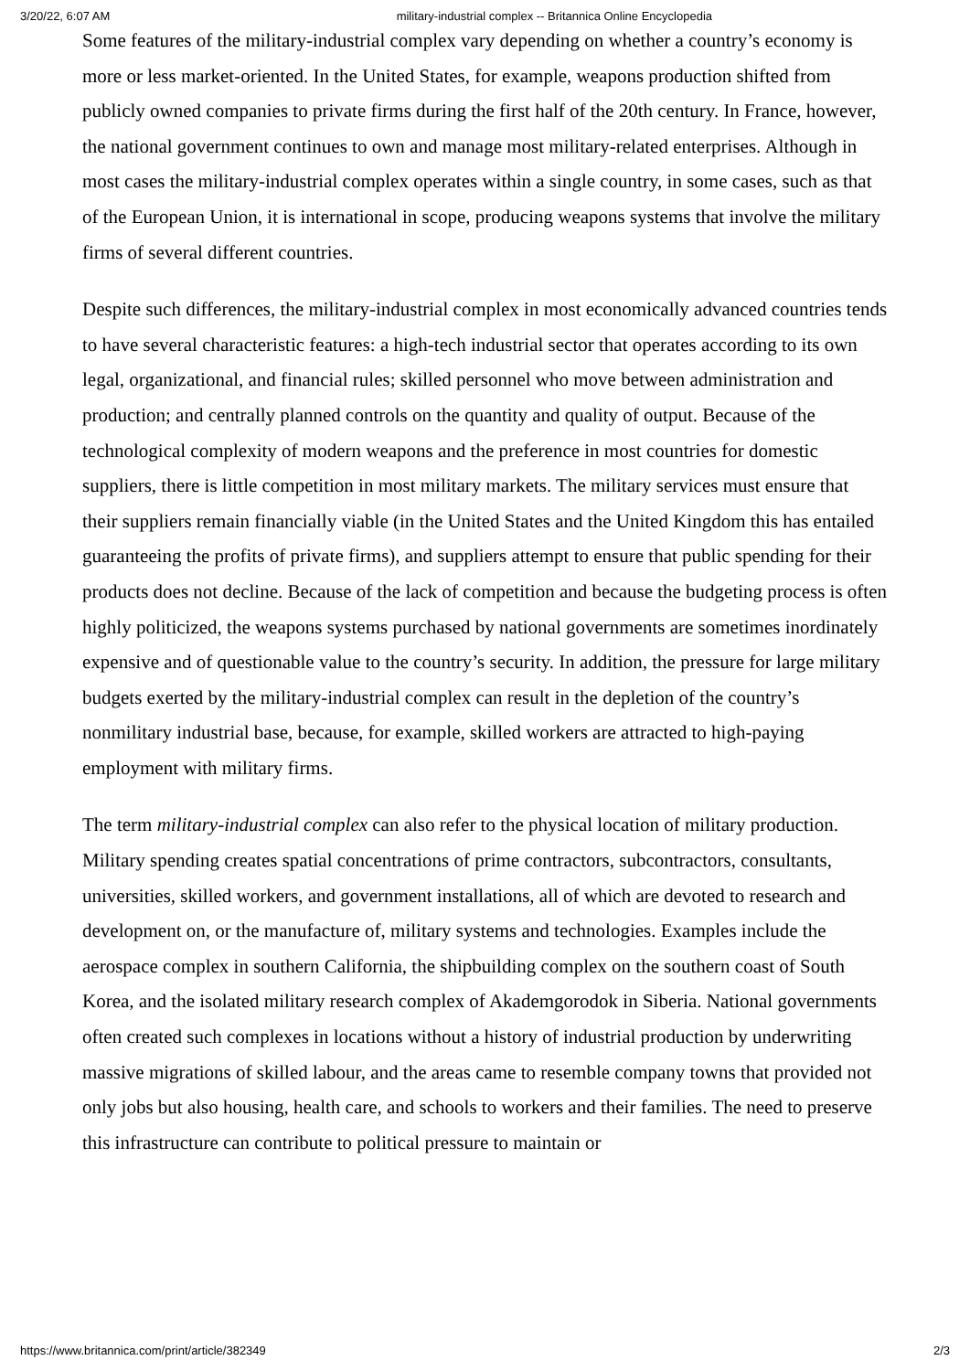3/20/22, 6:07 AM military-industrial complex -- Britannica Online Encyclopedia
Some features of the military-industrial complex vary depending on whether a country’s economy is more or less market-oriented. In the United States, for example, weapons production shifted from publicly owned companies to private firms during the first half of the 20th century. In France, however, the national government continues to own and manage most military-related enterprises. Although in most cases the military-industrial complex operates within a single country, in some cases, such as that of the European Union, it is international in scope, producing weapons systems that involve the military firms of several different countries.
Despite such differences, the military-industrial complex in most economically advanced countries tends to have several characteristic features: a high-tech industrial sector that operates according to its own legal, organizational, and financial rules; skilled personnel who move between administration and production; and centrally planned controls on the quantity and quality of output. Because of the technological complexity of modern weapons and the preference in most countries for domestic suppliers, there is little competition in most military markets. The military services must ensure that their suppliers remain financially viable (in the United States and the United Kingdom this has entailed guaranteeing the profits of private firms), and suppliers attempt to ensure that public spending for their products does not decline. Because of the lack of competition and because the budgeting process is often highly politicized, the weapons systems purchased by national governments are sometimes inordinately expensive and of questionable value to the country’s security. In addition, the pressure for large military budgets exerted by the military-industrial complex can result in the depletion of the country’s nonmilitary industrial base, because, for example, skilled workers are attracted to high-paying employment with military firms.
The term military-industrial complex can also refer to the physical location of military production. Military spending creates spatial concentrations of prime contractors, subcontractors, consultants, universities, skilled workers, and government installations, all of which are devoted to research and development on, or the manufacture of, military systems and technologies. Examples include the aerospace complex in southern California, the shipbuilding complex on the southern coast of South Korea, and the isolated military research complex of Akademgorodok in Siberia. National governments often created such complexes in locations without a history of industrial production by underwriting massive migrations of skilled labour, and the areas came to resemble company towns that provided not only jobs but also housing, health care, and schools to workers and their families. The need to preserve this infrastructure can contribute to political pressure to maintain or
https://www.britannica.com/print/article/382349 2/3